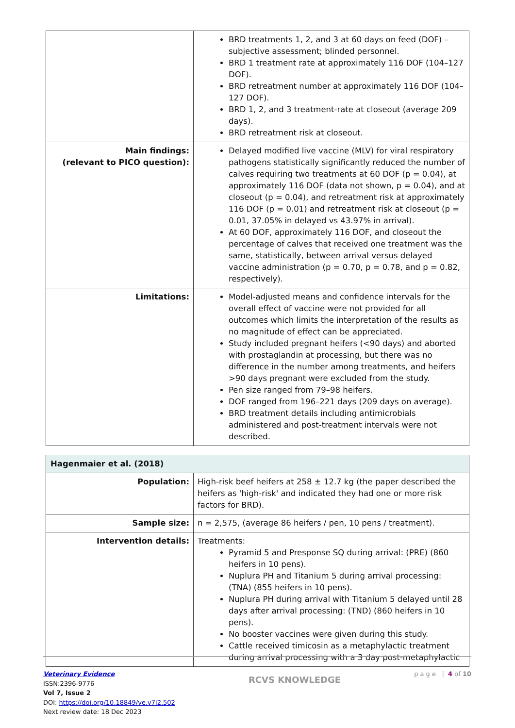| | BRD treatments 1, 2, and 3 at 60 days on feed (DOF) – subjective assessment; blinded personnel. BRD 1 treatment rate at approximately 116 DOF (104–127 DOF). BRD retreatment number at approximately 116 DOF (104–127 DOF). BRD 1, 2, and 3 treatment-rate at closeout (average 209 days). BRD retreatment risk at closeout. |
| Main findings: (relevant to PICO question): | Delayed modified live vaccine (MLV) for viral respiratory pathogens statistically significantly reduced the number of calves requiring two treatments at 60 DOF (p = 0.04), at approximately 116 DOF (data not shown, p = 0.04), and at closeout (p = 0.04), and retreatment risk at approximately 116 DOF (p = 0.01) and retreatment risk at closeout (p = 0.01, 37.05% in delayed vs 43.97% in arrival). At 60 DOF, approximately 116 DOF, and closeout the percentage of calves that received one treatment was the same, statistically, between arrival versus delayed vaccine administration (p = 0.70, p = 0.78, and p = 0.82, respectively). |
| Limitations: | Model-adjusted means and confidence intervals for the overall effect of vaccine were not provided for all outcomes which limits the interpretation of the results as no magnitude of effect can be appreciated. Study included pregnant heifers (<90 days) and aborted with prostaglandin at processing, but there was no difference in the number among treatments, and heifers >90 days pregnant were excluded from the study. Pen size ranged from 79–98 heifers. DOF ranged from 196–221 days (209 days on average). BRD treatment details including antimicrobials administered and post-treatment intervals were not described. |
| Hagenmaier et al. (2018) | |
| Population: | High-risk beef heifers at 258 ± 12.7 kg (the paper described the heifers as 'high-risk' and indicated they had one or more risk factors for BRD). |
| Sample size: | n = 2,575, (average 86 heifers / pen, 10 pens / treatment). |
| Intervention details: | Treatments: Pyramid 5 and Presponse SQ during arrival: (PRE) (860 heifers in 10 pens). Nuplura PH and Titanium 5 during arrival processing: (TNA) (855 heifers in 10 pens). Nuplura PH during arrival with Titanium 5 delayed until 28 days after arrival processing: (TND) (860 heifers in 10 pens). No booster vaccines were given during this study. Cattle received timicosin as a metaphylactic treatment during arrival processing with a 3 day post-metaphylactic |
Veterinary Evidence
ISSN:2396-9776
Vol 7, Issue 2
DOI: https://doi.org/10.18849/ve.v7i2.502
Next review date: 18 Dec 2023
RCVS KNOWLEDGE
p a g e | 4 of 10